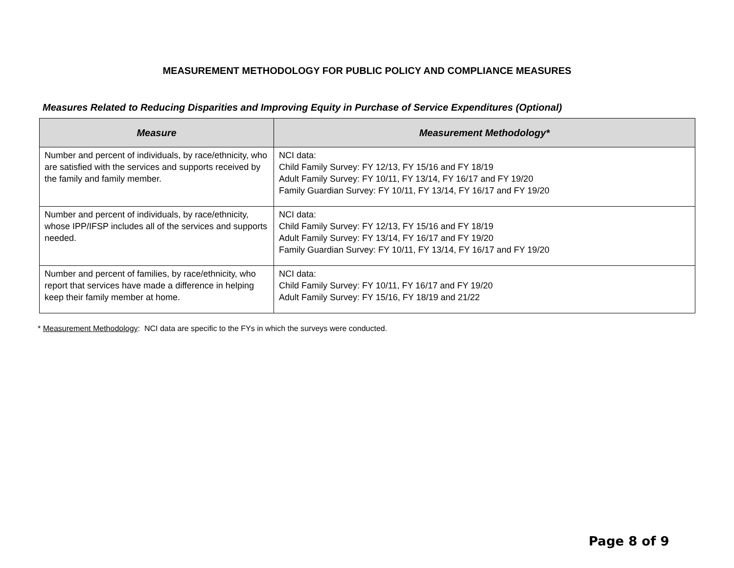MEASUREMENT METHODOLOGY FOR PUBLIC POLICY AND COMPLIANCE MEASURES
Measures Related to Reducing Disparities and Improving Equity in Purchase of Service Expenditures (Optional)
| Measure | Measurement Methodology* |
| --- | --- |
| Number and percent of individuals, by race/ethnicity, who are satisfied with the services and supports received by the family and family member. | NCI data: Child Family Survey: FY 12/13, FY 15/16 and FY 18/19 Adult Family Survey: FY 10/11, FY 13/14, FY 16/17 and FY 19/20 Family Guardian Survey: FY 10/11, FY 13/14, FY 16/17 and FY 19/20 |
| Number and percent of individuals, by race/ethnicity, whose IPP/IFSP includes all of the services and supports needed. | NCI data: Child Family Survey: FY 12/13, FY 15/16 and FY 18/19 Adult Family Survey: FY 13/14, FY 16/17 and FY 19/20 Family Guardian Survey: FY 10/11, FY 13/14, FY 16/17 and FY 19/20 |
| Number and percent of families, by race/ethnicity, who report that services have made a difference in helping keep their family member at home. | NCI data: Child Family Survey: FY 10/11, FY 16/17 and FY 19/20 Adult Family Survey: FY 15/16, FY 18/19 and 21/22 |
* Measurement Methodology: NCI data are specific to the FYs in which the surveys were conducted.
Page 8 of 9